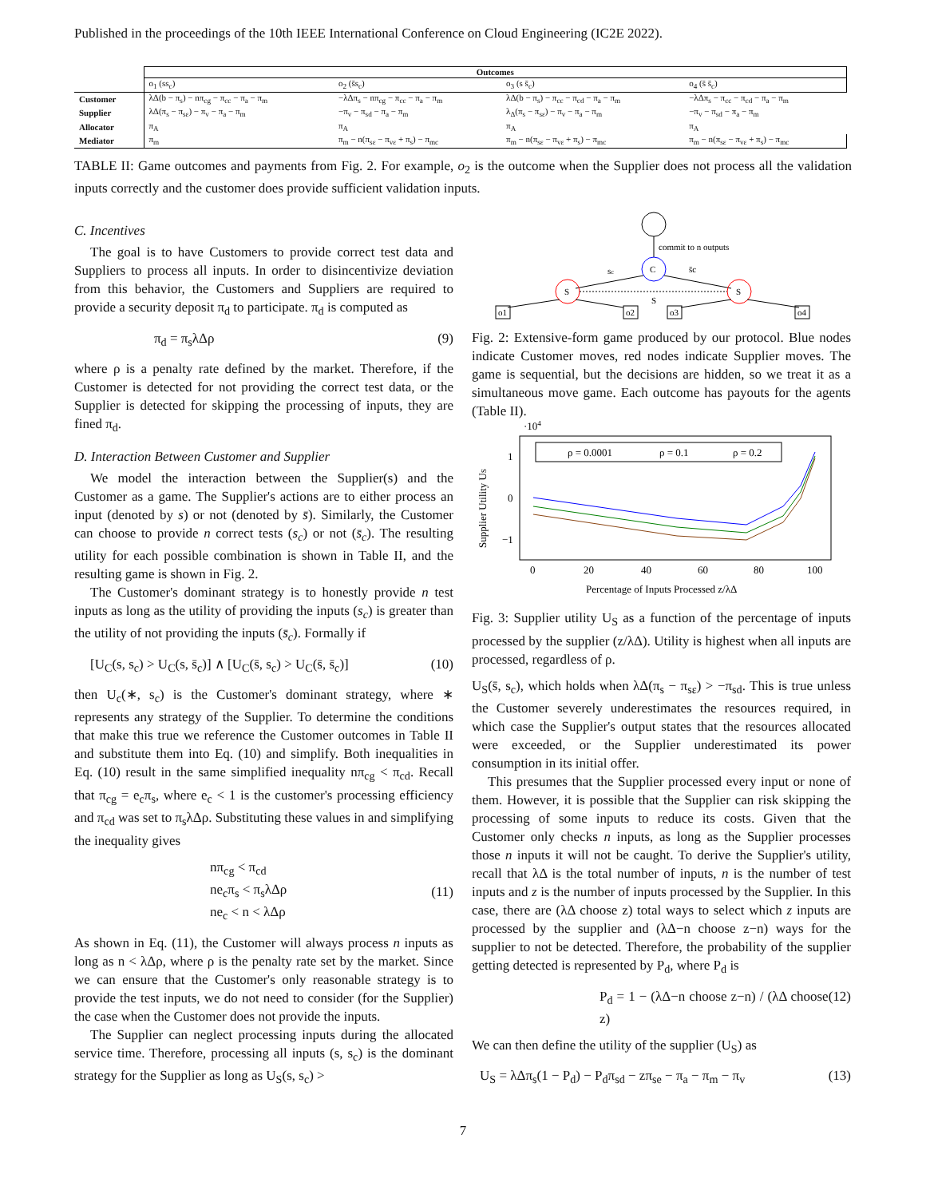Published in the proceedings of the 10th IEEE International Conference on Cloud Engineering (IC2E 2022).
| | Outcomes | | | |
| --- | --- | --- | --- | --- |
| | o<sub>1</sub> (ss<sub>c</sub>) | o<sub>2</sub> (s̄s<sub>c</sub>) | o<sub>3</sub> (s s̄<sub>c</sub>) | o<sub>4</sub> (s̄ s̄<sub>c</sub>) |
| Customer | λΔ(b − π<sub>s</sub>) − nπ<sub>cg</sub> − π<sub>cc</sub> − π<sub>a</sub> − π<sub>m</sub> | −λΔπ<sub>s</sub> − nπ<sub>cg</sub> − π<sub>cc</sub> − π<sub>a</sub> − π<sub>m</sub> | λΔ(b − π<sub>s</sub>) − π<sub>cc</sub> − π<sub>cd</sub> − π<sub>a</sub> − π<sub>m</sub> | −λΔπ<sub>s</sub> − π<sub>cc</sub> − π<sub>cd</sub> − π<sub>a</sub> − π<sub>m</sub> |
| Supplier | λΔ(π<sub>s</sub> − π<sub>sε</sub>) − π<sub>v</sub> − π<sub>a</sub> − π<sub>m</sub> | −π<sub>v</sub> − π<sub>sd</sub> − π<sub>a</sub> − π<sub>m</sub> | λ<sub>Δ</sub>(π<sub>s</sub> − π<sub>sε</sub>) − π<sub>v</sub> − π<sub>a</sub> − π<sub>m</sub> | −π<sub>v</sub> − π<sub>sd</sub> − π<sub>a</sub> − π<sub>m</sub> |
| Allocator | π<sub>A</sub> | π<sub>A</sub> | π<sub>A</sub> | π<sub>A</sub> |
| Mediator | π<sub>m</sub> | π<sub>m</sub> − n(π<sub>sε</sub> − π<sub>vε</sub> + π<sub>s</sub>) − π<sub>mc</sub> | π<sub>m</sub> − n(π<sub>sε</sub> − π<sub>vε</sub> + π<sub>s</sub>) − π<sub>mc</sub> | π<sub>m</sub> − n(π<sub>sε</sub> − π<sub>vε</sub> + π<sub>s</sub>) − π<sub>mc</sub> |
TABLE II: Game outcomes and payments from Fig. 2. For example, o<sub>2</sub> is the outcome when the Supplier does not process all the validation inputs correctly and the customer does provide sufficient validation inputs.
C. Incentives
The goal is to have Customers to provide correct test data and Suppliers to process all inputs. In order to disincentivize deviation from this behavior, the Customers and Suppliers are required to provide a security deposit π<sub>d</sub> to participate. π<sub>d</sub> is computed as
π<sub>d</sub> = π<sub>s</sub>λΔρ (9)
where ρ is a penalty rate defined by the market. Therefore, if the Customer is detected for not providing the correct test data, or the Supplier is detected for skipping the processing of inputs, they are fined π<sub>d</sub>.
D. Interaction Between Customer and Supplier
We model the interaction between the Supplier(s) and the Customer as a game. The Supplier's actions are to either process an input (denoted by s) or not (denoted by s̄). Similarly, the Customer can choose to provide n correct tests (s<sub>c</sub>) or not (s̄<sub>c</sub>). The resulting utility for each possible combination is shown in Table II, and the resulting game is shown in Fig. 2.
The Customer's dominant strategy is to honestly provide n test inputs as long as the utility of providing the inputs (s<sub>c</sub>) is greater than the utility of not providing the inputs (s̄<sub>c</sub>). Formally if
[U<sub>C</sub>(s, s<sub>c</sub>) > U<sub>C</sub>(s, s̄<sub>c</sub>)] ∧ [U<sub>C</sub>(s̄, s<sub>c</sub>) > U<sub>C</sub>(s̄, s̄<sub>c</sub>)] (10)
then U<sub>c</sub>(∗, s<sub>c</sub>) is the Customer's dominant strategy, where ∗ represents any strategy of the Supplier. To determine the conditions that make this true we reference the Customer outcomes in Table II and substitute them into Eq. (10) and simplify. Both inequalities in Eq. (10) result in the same simplified inequality nπ<sub>cg</sub> < π<sub>cd</sub>. Recall that π<sub>cg</sub> = e<sub>c</sub>π<sub>s</sub>, where e<sub>c</sub> < 1 is the customer's processing efficiency and π<sub>cd</sub> was set to π<sub>s</sub>λΔρ. Substituting these values in and simplifying the inequality gives
nπ<sub>cg</sub> < π<sub>cd</sub>
ne<sub>c</sub>π<sub>s</sub> < π<sub>s</sub>λΔρ
ne<sub>c</sub> < n < λΔρ (11)
As shown in Eq. (11), the Customer will always process n inputs as long as n < λΔρ, where ρ is the penalty rate set by the market. Since we can ensure that the Customer's only reasonable strategy is to provide the test inputs, we do not need to consider (for the Supplier) the case when the Customer does not provide the inputs.
The Supplier can neglect processing inputs during the allocated service time. Therefore, processing all inputs (s, s<sub>c</sub>) is the dominant strategy for the Supplier as long as U<sub>S</sub>(s, s<sub>c</sub>) >
commit to n outputs
C
sc
s̄c
S
S
S
o1
o2
o3
o4
Fig. 2: Extensive-form game produced by our protocol. Blue nodes indicate Customer moves, red nodes indicate Supplier moves. The game is sequential, but the decisions are hidden, so we treat it as a simultaneous move game. Each outcome has payouts for the agents (Table II).
·104
1
0
−1
Supplier Utility US
0
20
40
60
80
100
Percentage of Inputs Processed z/λΔ
ρ = 0.0001
ρ = 0.1
ρ = 0.2
Fig. 3: Supplier utility U<sub>S</sub> as a function of the percentage of inputs processed by the supplier (z/λΔ). Utility is highest when all inputs are processed, regardless of ρ.
U<sub>S</sub>(s̄, s<sub>c</sub>), which holds when λΔ(π<sub>s</sub> − π<sub>sε</sub>) > −π<sub>sd</sub>. This is true unless the Customer severely underestimates the resources required, in which case the Supplier's output states that the resources allocated were exceeded, or the Supplier underestimated its power consumption in its initial offer.
This presumes that the Supplier processed every input or none of them. However, it is possible that the Supplier can risk skipping the processing of some inputs to reduce its costs. Given that the Customer only checks n inputs, as long as the Supplier processes those n inputs it will not be caught. To derive the Supplier's utility, recall that λΔ is the total number of inputs, n is the number of test inputs and z is the number of inputs processed by the Supplier. In this case, there are (λΔ choose z) total ways to select which z inputs are processed by the supplier and (λΔ−n choose z−n) ways for the supplier to not be detected. Therefore, the probability of the supplier getting detected is represented by P<sub>d</sub>, where P<sub>d</sub> is
P<sub>d</sub> = 1 − (λΔ−n choose z−n) / (λΔ choose z) (12)
We can then define the utility of the supplier (U<sub>S</sub>) as
U<sub>S</sub> = λΔπ<sub>s</sub>(1 − P<sub>d</sub>) − P<sub>d</sub>π<sub>sd</sub> − zπ<sub>se</sub> − π<sub>a</sub> − π<sub>m</sub> − π<sub>v</sub> (13)
7